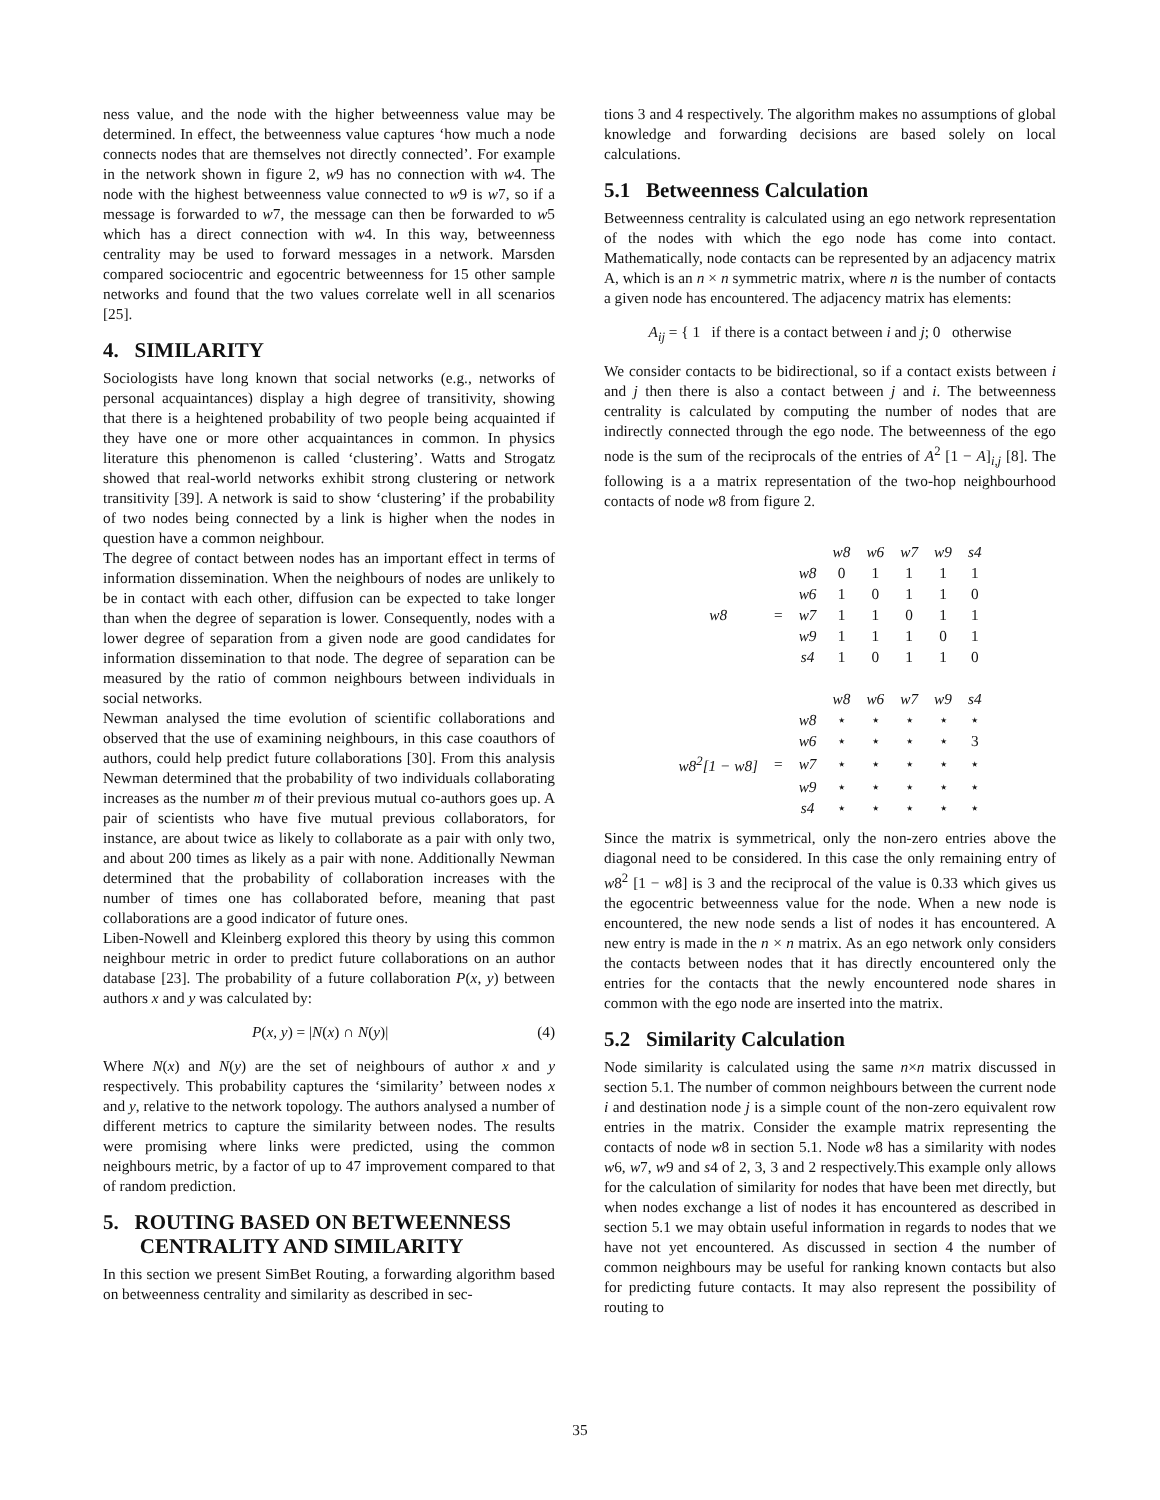ness value, and the node with the higher betweenness value may be determined. In effect, the betweenness value captures ‘how much a node connects nodes that are themselves not directly connected’. For example in the network shown in figure 2, w9 has no connection with w4. The node with the highest betweenness value connected to w9 is w7, so if a message is forwarded to w7, the message can then be forwarded to w5 which has a direct connection with w4. In this way, betweenness centrality may be used to forward messages in a network. Marsden compared sociocentric and egocentric betweenness for 15 other sample networks and found that the two values correlate well in all scenarios [25].
4. SIMILARITY
Sociologists have long known that social networks (e.g., networks of personal acquaintances) display a high degree of transitivity, showing that there is a heightened probability of two people being acquainted if they have one or more other acquaintances in common. In physics literature this phenomenon is called ‘clustering’. Watts and Strogatz showed that real-world networks exhibit strong clustering or network transitivity [39]. A network is said to show ‘clustering’ if the probability of two nodes being connected by a link is higher when the nodes in question have a common neighbour.
The degree of contact between nodes has an important effect in terms of information dissemination. When the neighbours of nodes are unlikely to be in contact with each other, diffusion can be expected to take longer than when the degree of separation is lower. Consequently, nodes with a lower degree of separation from a given node are good candidates for information dissemination to that node. The degree of separation can be measured by the ratio of common neighbours between individuals in social networks.
Newman analysed the time evolution of scientific collaborations and observed that the use of examining neighbours, in this case coauthors of authors, could help predict future collaborations [30]. From this analysis Newman determined that the probability of two individuals collaborating increases as the number m of their previous mutual co-authors goes up. A pair of scientists who have five mutual previous collaborators, for instance, are about twice as likely to collaborate as a pair with only two, and about 200 times as likely as a pair with none. Additionally Newman determined that the probability of collaboration increases with the number of times one has collaborated before, meaning that past collaborations are a good indicator of future ones.
Liben-Nowell and Kleinberg explored this theory by using this common neighbour metric in order to predict future collaborations on an author database [23]. The probability of a future collaboration P(x, y) between authors x and y was calculated by:
P(x, y) = |N(x) ∩ N(y)| (4)
Where N(x) and N(y) are the set of neighbours of author x and y respectively. This probability captures the ‘similarity’ between nodes x and y, relative to the network topology. The authors analysed a number of different metrics to capture the similarity between nodes. The results were promising where links were predicted, using the common neighbours metric, by a factor of up to 47 improvement compared to that of random prediction.
5. ROUTING BASED ON BETWEENNESS
CENTRALITY AND SIMILARITY
In this section we present SimBet Routing, a forwarding algorithm based on betweenness centrality and similarity as described in sec-
tions 3 and 4 respectively. The algorithm makes no assumptions of global knowledge and forwarding decisions are based solely on local calculations.
5.1 Betweenness Calculation
Betweenness centrality is calculated using an ego network representation of the nodes with which the ego node has come into contact. Mathematically, node contacts can be represented by an adjacency matrix A, which is an n × n symmetric matrix, where n is the number of contacts a given node has encountered. The adjacency matrix has elements:
A<sub>ij</sub> = { 1 if there is a contact between i and j; 0 otherwise
We consider contacts to be bidirectional, so if a contact exists between i and j then there is also a contact between j and i. The betweenness centrality is calculated by computing the number of nodes that are indirectly connected through the ego node. The betweenness of the ego node is the sum of the reciprocals of the entries of A<sup>2</sup> [1 − A]<sub>i,j</sub> [8]. The following is a a matrix representation of the two-hop neighbourhood contacts of node w8 from figure 2.
| | | | w8 | w6 | w7 | w9 | s4 |
| | | w8 | 0 | 1 | 1 | 1 | 1 |
| | | w6 | 1 | 0 | 1 | 1 | 0 |
| w8 | = | w7 | 1 | 1 | 0 | 1 | 1 |
| | | w9 | 1 | 1 | 1 | 0 | 1 |
| | | s4 | 1 | 0 | 1 | 1 | 0 |
| | | | w8 | w6 | w7 | w9 | s4 |
| | | w8 | ⋆ | ⋆ | ⋆ | ⋆ | ⋆ |
| | | w6 | ⋆ | ⋆ | ⋆ | ⋆ | 3 |
| w8<sup>2</sup>[1 − w8] | = | w7 | ⋆ | ⋆ | ⋆ | ⋆ | ⋆ |
| | | w9 | ⋆ | ⋆ | ⋆ | ⋆ | ⋆ |
| | | s4 | ⋆ | ⋆ | ⋆ | ⋆ | ⋆ |
Since the matrix is symmetrical, only the non-zero entries above the diagonal need to be considered. In this case the only remaining entry of w8<sup>2</sup> [1 − w8] is 3 and the reciprocal of the value is 0.33 which gives us the egocentric betweenness value for the node. When a new node is encountered, the new node sends a list of nodes it has encountered. A new entry is made in the n × n matrix. As an ego network only considers the contacts between nodes that it has directly encountered only the entries for the contacts that the newly encountered node shares in common with the ego node are inserted into the matrix.
5.2 Similarity Calculation
Node similarity is calculated using the same n×n matrix discussed in section 5.1. The number of common neighbours between the current node i and destination node j is a simple count of the non-zero equivalent row entries in the matrix. Consider the example matrix representing the contacts of node w8 in section 5.1. Node w8 has a similarity with nodes w6, w7, w9 and s4 of 2, 3, 3 and 2 respectively.This example only allows for the calculation of similarity for nodes that have been met directly, but when nodes exchange a list of nodes it has encountered as described in section 5.1 we may obtain useful information in regards to nodes that we have not yet encountered. As discussed in section 4 the number of common neighbours may be useful for ranking known contacts but also for predicting future contacts. It may also represent the possibility of routing to
35